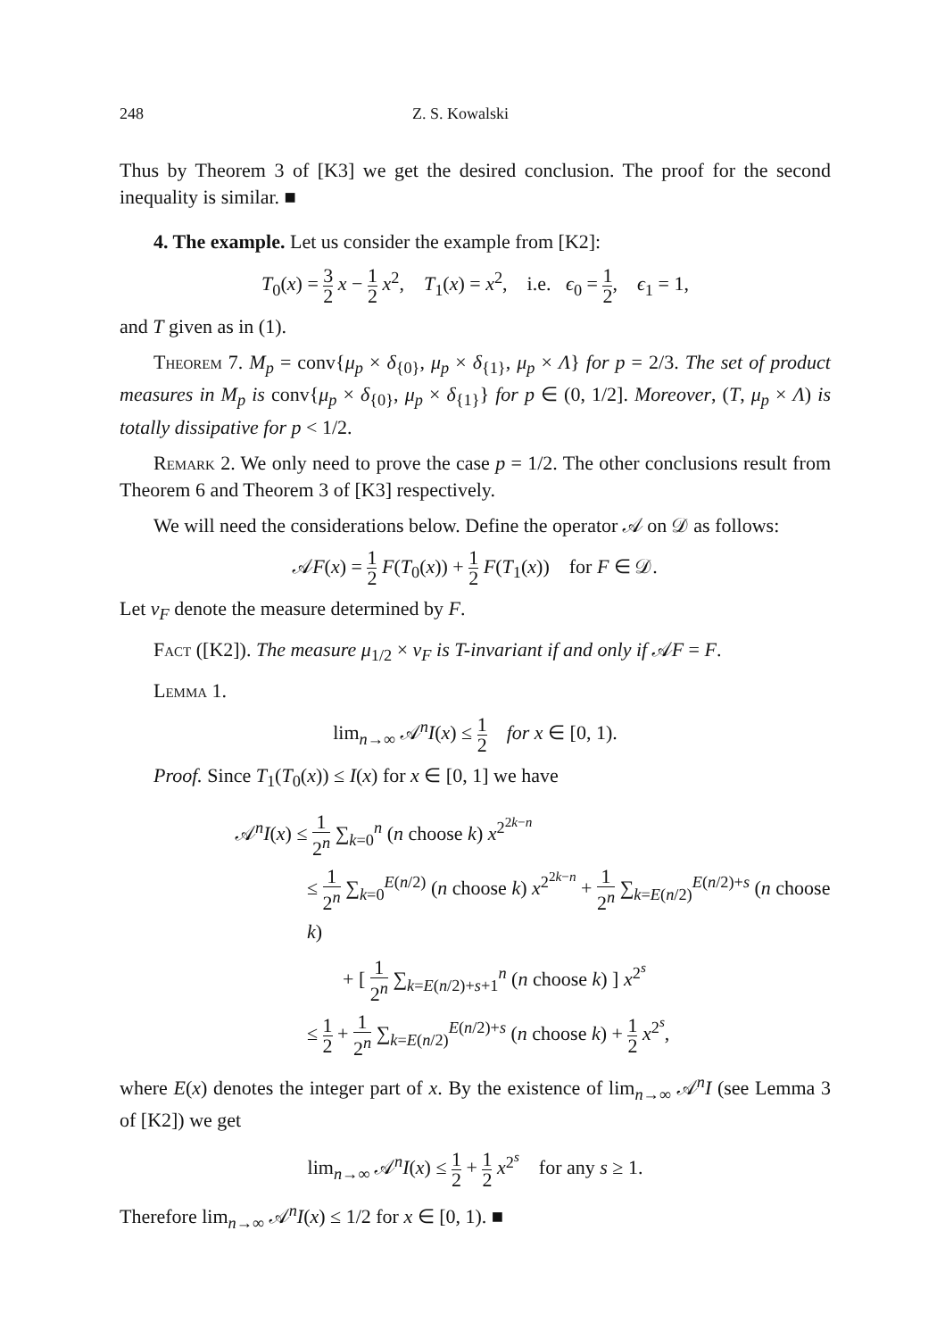248 Z. S. Kowalski
Thus by Theorem 3 of [K3] we get the desired conclusion. The proof for the second inequality is similar. ■
4. The example. Let us consider the example from [K2]:
T<sub>0</sub>(x) = 3 2 x − 1 2 x<sup>2</sup>, T<sub>1</sub>(x) = x<sup>2</sup>, i.e. ϵ<sub>0</sub> = 1 2, ϵ<sub>1</sub> = 1,
and T given as in (1).
Theorem 7. M<sub>p</sub> = conv{μ<sub>p</sub> × δ<sub>{0}</sub>, μ<sub>p</sub> × δ<sub>{1}</sub>, μ<sub>p</sub> × Λ} for p = 2/3. The set of product measures in M<sub>p</sub> is conv{μ<sub>p</sub> × δ<sub>{0}</sub>, μ<sub>p</sub> × δ<sub>{1}</sub>} for p ∈ (0, 1/2]. Moreover, (T, μ<sub>p</sub> × Λ) is totally dissipative for p < 1/2.
Remark 2. We only need to prove the case p = 1/2. The other conclusions result from Theorem 6 and Theorem 3 of [K3] respectively.
We will need the considerations below. Define the operator 𝒜 on 𝒟 as follows:
𝒜F(x) = 1 2 F(T<sub>0</sub>(x)) + 1 2 F(T<sub>1</sub>(x)) for F ∈ 𝒟.
Let ν<sub>F</sub> denote the measure determined by F.
Fact ([K2]). The measure μ<sub>1/2</sub> × ν<sub>F</sub> is T-invariant if and only if 𝒜F = F.
Lemma 1.
lim<sub>n→∞</sub> 𝒜<sup>n</sup>I(x) ≤ 1 2 for x ∈ [0, 1).
Proof. Since T<sub>1</sub>(T<sub>0</sub>(x)) ≤ I(x) for x ∈ [0, 1] we have
𝒜<sup>n</sup>I(x) ≤ 1 2<sup>n</sup> ∑<sub>k=0</sub><sup>n</sup> (n choose k) x<sup>2<sup>2k−n</sup></sup>
≤ 1 2<sup>n</sup> ∑<sub>k=0</sub><sup>E(n/2)</sup> (n choose k) x<sup>2<sup>2k−n</sup></sup> + 1 2<sup>n</sup> ∑<sub>k=E(n/2)</sub><sup>E(n/2)+s</sup> (n choose k)
+ [ 1 2<sup>n</sup> ∑<sub>k=E(n/2)+s+1</sub><sup>n</sup> (n choose k) ] x<sup>2<sup>s</sup></sup>
≤ 1 2 + 1 2<sup>n</sup> ∑<sub>k=E(n/2)</sub><sup>E(n/2)+s</sup> (n choose k) + 1 2 x<sup>2<sup>s</sup></sup>,
where E(x) denotes the integer part of x. By the existence of lim<sub>n→∞</sub> 𝒜<sup>n</sup>I (see Lemma 3 of [K2]) we get
lim<sub>n→∞</sub> 𝒜<sup>n</sup>I(x) ≤ 1 2 + 1 2 x<sup>2<sup>s</sup></sup> for any s ≥ 1.
Therefore lim<sub>n→∞</sub> 𝒜<sup>n</sup>I(x) ≤ 1/2 for x ∈ [0, 1). ■